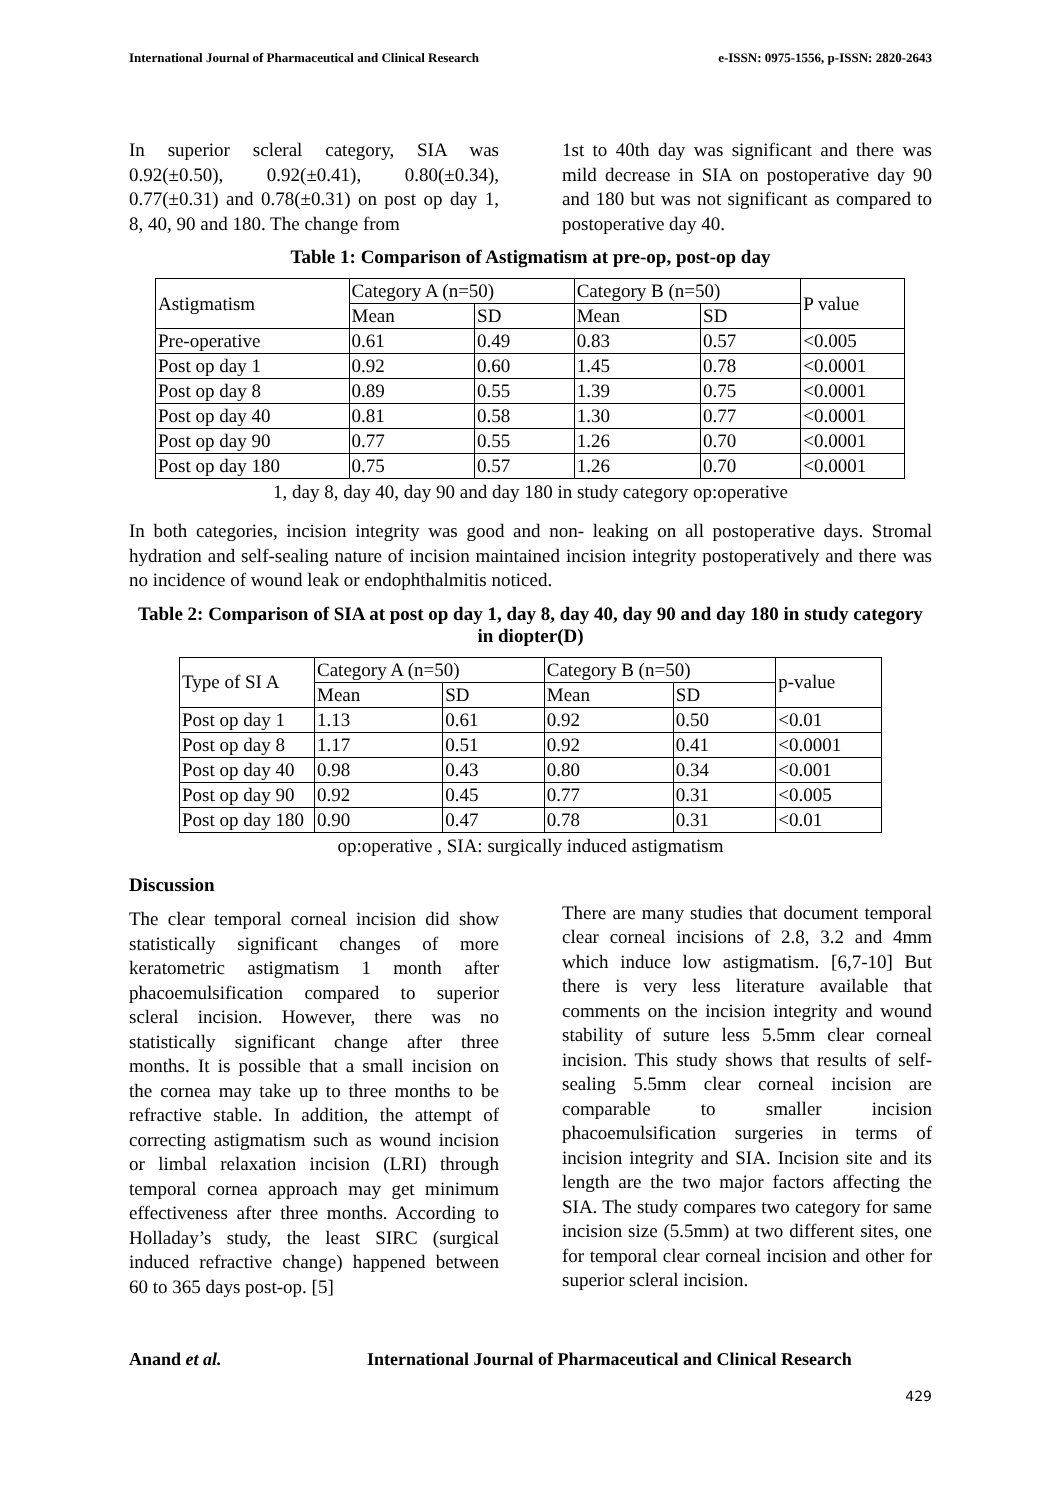International Journal of Pharmaceutical and Clinical Research e-ISSN: 0975-1556, p-ISSN: 2820-2643
In superior scleral category, SIA was 0.92(±0.50), 0.92(±0.41), 0.80(±0.34), 0.77(±0.31) and 0.78(±0.31) on post op day 1, 8, 40, 90 and 180. The change from
1st to 40th day was significant and there was mild decrease in SIA on postoperative day 90 and 180 but was not significant as compared to postoperative day 40.
Table 1: Comparison of Astigmatism at pre-op, post-op day
| Astigmatism | Category A (n=50) | | Category B (n=50) | | P value |
| --- | --- | --- | --- | --- | --- |
| | Mean | SD | Mean | SD | |
| Pre-operative | 0.61 | 0.49 | 0.83 | 0.57 | <0.005 |
| Post op day 1 | 0.92 | 0.60 | 1.45 | 0.78 | <0.0001 |
| Post op day 8 | 0.89 | 0.55 | 1.39 | 0.75 | <0.0001 |
| Post op day 40 | 0.81 | 0.58 | 1.30 | 0.77 | <0.0001 |
| Post op day 90 | 0.77 | 0.55 | 1.26 | 0.70 | <0.0001 |
| Post op day 180 | 0.75 | 0.57 | 1.26 | 0.70 | <0.0001 |
1, day 8, day 40, day 90 and day 180 in study category op:operative
In both categories, incision integrity was good and non- leaking on all postoperative days. Stromal hydration and self-sealing nature of incision maintained incision integrity postoperatively and there was no incidence of wound leak or endophthalmitis noticed.
Table 2: Comparison of SIA at post op day 1, day 8, day 40, day 90 and day 180 in study category in diopter(D)
| Type of SI A | Category A (n=50) | | Category B (n=50) | | p-value |
| --- | --- | --- | --- | --- | --- |
| | Mean | SD | Mean | SD | |
| Post op day 1 | 1.13 | 0.61 | 0.92 | 0.50 | <0.01 |
| Post op day 8 | 1.17 | 0.51 | 0.92 | 0.41 | <0.0001 |
| Post op day 40 | 0.98 | 0.43 | 0.80 | 0.34 | <0.001 |
| Post op day 90 | 0.92 | 0.45 | 0.77 | 0.31 | <0.005 |
| Post op day 180 | 0.90 | 0.47 | 0.78 | 0.31 | <0.01 |
op:operative , SIA: surgically induced astigmatism
Discussion
The clear temporal corneal incision did show statistically significant changes of more keratometric astigmatism 1 month after phacoemulsification compared to superior scleral incision. However, there was no statistically significant change after three months. It is possible that a small incision on the cornea may take up to three months to be refractive stable. In addition, the attempt of correcting astigmatism such as wound incision or limbal relaxation incision (LRI) through temporal cornea approach may get minimum effectiveness after three months. According to Holladay’s study, the least SIRC (surgical induced refractive change) happened between 60 to 365 days post-op. [5]
There are many studies that document temporal clear corneal incisions of 2.8, 3.2 and 4mm which induce low astigmatism. [6,7-10] But there is very less literature available that comments on the incision integrity and wound stability of suture less 5.5mm clear corneal incision. This study shows that results of self-sealing 5.5mm clear corneal incision are comparable to smaller incision phacoemulsification surgeries in terms of incision integrity and SIA. Incision site and its length are the two major factors affecting the SIA. The study compares two category for same incision size (5.5mm) at two different sites, one for temporal clear corneal incision and other for superior scleral incision.
Anand et al. International Journal of Pharmaceutical and Clinical Research
429